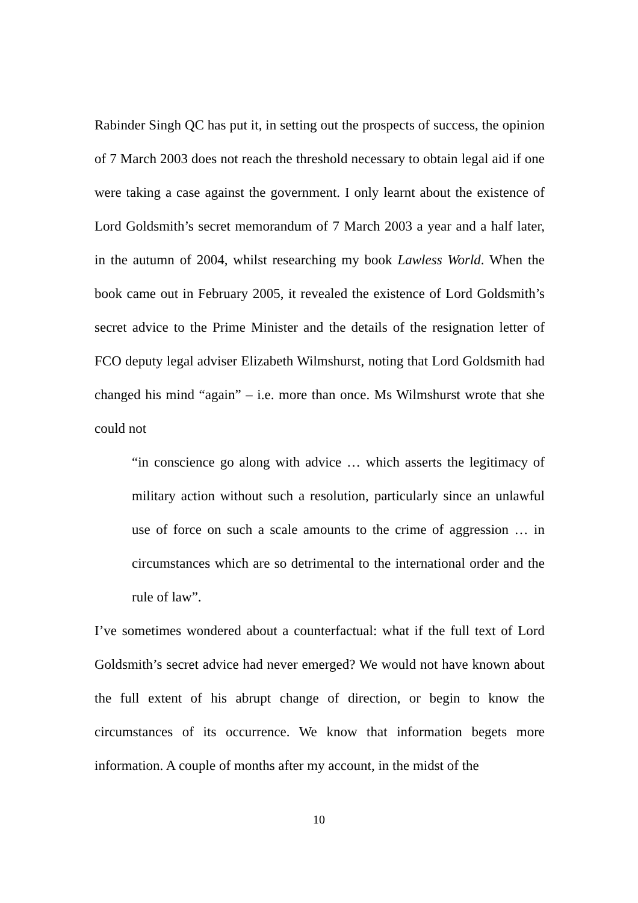Rabinder Singh QC has put it, in setting out the prospects of success, the opinion of 7 March 2003 does not reach the threshold necessary to obtain legal aid if one were taking a case against the government. I only learnt about the existence of Lord Goldsmith’s secret memorandum of 7 March 2003 a year and a half later, in the autumn of 2004, whilst researching my book Lawless World. When the book came out in February 2005, it revealed the existence of Lord Goldsmith’s secret advice to the Prime Minister and the details of the resignation letter of FCO deputy legal adviser Elizabeth Wilmshurst, noting that Lord Goldsmith had changed his mind “again” – i.e. more than once. Ms Wilmshurst wrote that she could not
“in conscience go along with advice … which asserts the legitimacy of military action without such a resolution, particularly since an unlawful use of force on such a scale amounts to the crime of aggression … in circumstances which are so detrimental to the international order and the rule of law”.
I’ve sometimes wondered about a counterfactual: what if the full text of Lord Goldsmith’s secret advice had never emerged? We would not have known about the full extent of his abrupt change of direction, or begin to know the circumstances of its occurrence. We know that information begets more information. A couple of months after my account, in the midst of the
10